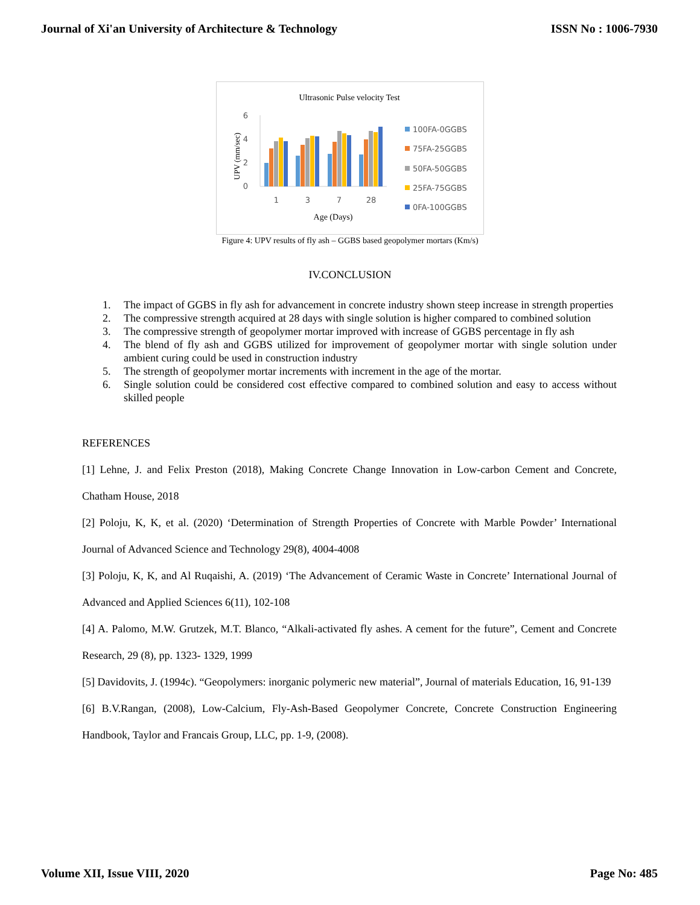Journal of Xi'an University of Architecture & Technology ISSN No : 1006-7930
Ultrasonic Pulse velocity Test
6
4
2
0
UPV (mm/sec)
1
3
7
28
Age (Days)
100FA-0GGBS
75FA-25GGBS
50FA-50GGBS
25FA-75GGBS
0FA-100GGBS
Figure 4: UPV results of fly ash – GGBS based geopolymer mortars (Km/s)
IV.CONCLUSION
1. The impact of GGBS in fly ash for advancement in concrete industry shown steep increase in strength properties
2. The compressive strength acquired at 28 days with single solution is higher compared to combined solution
3. The compressive strength of geopolymer mortar improved with increase of GGBS percentage in fly ash
4. The blend of fly ash and GGBS utilized for improvement of geopolymer mortar with single solution under ambient curing could be used in construction industry
5. The strength of geopolymer mortar increments with increment in the age of the mortar.
6. Single solution could be considered cost effective compared to combined solution and easy to access without skilled people
REFERENCES
[1] Lehne, J. and Felix Preston (2018), Making Concrete Change Innovation in Low-carbon Cement and Concrete, Chatham House, 2018
[2] Poloju, K, K, et al. (2020) ‘Determination of Strength Properties of Concrete with Marble Powder’ International Journal of Advanced Science and Technology 29(8), 4004-4008
[3] Poloju, K, K, and Al Ruqaishi, A. (2019) ‘The Advancement of Ceramic Waste in Concrete’ International Journal of Advanced and Applied Sciences 6(11), 102-108
[4] A. Palomo, M.W. Grutzek, M.T. Blanco, “Alkali-activated fly ashes. A cement for the future”, Cement and Concrete Research, 29 (8), pp. 1323- 1329, 1999
[5] Davidovits, J. (1994c). “Geopolymers: inorganic polymeric new material”, Journal of materials Education, 16, 91-139
[6] B.V.Rangan, (2008), Low-Calcium, Fly-Ash-Based Geopolymer Concrete, Concrete Construction Engineering Handbook, Taylor and Francais Group, LLC, pp. 1-9, (2008).
Volume XII, Issue VIII, 2020 Page No: 485